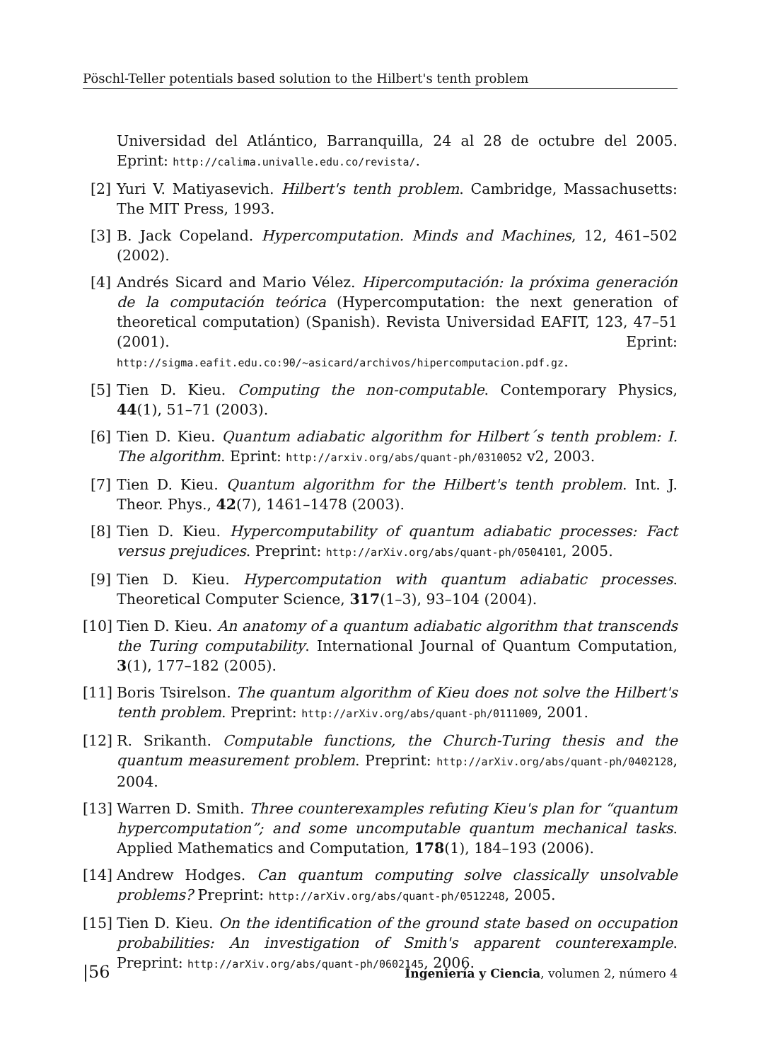Pöschl-Teller potentials based solution to the Hilbert's tenth problem
Universidad del Atlántico, Barranquilla, 24 al 28 de octubre del 2005. Eprint: http://calima.univalle.edu.co/revista/.
[2] Yuri V. Matiyasevich. Hilbert's tenth problem. Cambridge, Massachusetts: The MIT Press, 1993.
[3] B. Jack Copeland. Hypercomputation. Minds and Machines, 12, 461–502 (2002).
[4] Andrés Sicard and Mario Vélez. Hipercomputación: la próxima generación de la computación teórica (Hypercomputation: the next generation of theoretical computation) (Spanish). Revista Universidad EAFIT, 123, 47–51 (2001). Eprint: http://sigma.eafit.edu.co:90/~asicard/archivos/hipercomputacion.pdf.gz.
[5] Tien D. Kieu. Computing the non-computable. Contemporary Physics, 44(1), 51–71 (2003).
[6] Tien D. Kieu. Quantum adiabatic algorithm for Hilbert´s tenth problem: I. The algorithm. Eprint: http://arxiv.org/abs/quant-ph/0310052 v2, 2003.
[7] Tien D. Kieu. Quantum algorithm for the Hilbert's tenth problem. Int. J. Theor. Phys., 42(7), 1461–1478 (2003).
[8] Tien D. Kieu. Hypercomputability of quantum adiabatic processes: Fact versus prejudices. Preprint: http://arXiv.org/abs/quant-ph/0504101, 2005.
[9] Tien D. Kieu. Hypercomputation with quantum adiabatic processes. Theoretical Computer Science, 317(1–3), 93–104 (2004).
[10]
Tien D. Kieu. An anatomy of a quantum adiabatic algorithm that transcends the Turing computability. International Journal of Quantum Computation, 3(1), 177–182 (2005).
[11]
Boris Tsirelson. The quantum algorithm of Kieu does not solve the Hilbert's tenth problem. Preprint: http://arXiv.org/abs/quant-ph/0111009, 2001.
[12]
R. Srikanth. Computable functions, the Church-Turing thesis and the quantum measurement problem. Preprint: http://arXiv.org/abs/quant-ph/0402128, 2004.
[13]
Warren D. Smith. Three counterexamples refuting Kieu's plan for “quantum hypercomputation”; and some uncomputable quantum mechanical tasks. Applied Mathematics and Computation, 178(1), 184–193 (2006).
[14]
Andrew Hodges. Can quantum computing solve classically unsolvable problems? Preprint: http://arXiv.org/abs/quant-ph/0512248, 2005.
[15]
Tien D. Kieu. On the identification of the ground state based on occupation probabilities: An investigation of Smith's apparent counterexample. Preprint: http://arXiv.org/abs/quant-ph/0602145, 2006.
|56 Ingeniería y Ciencia, volumen 2, número 4